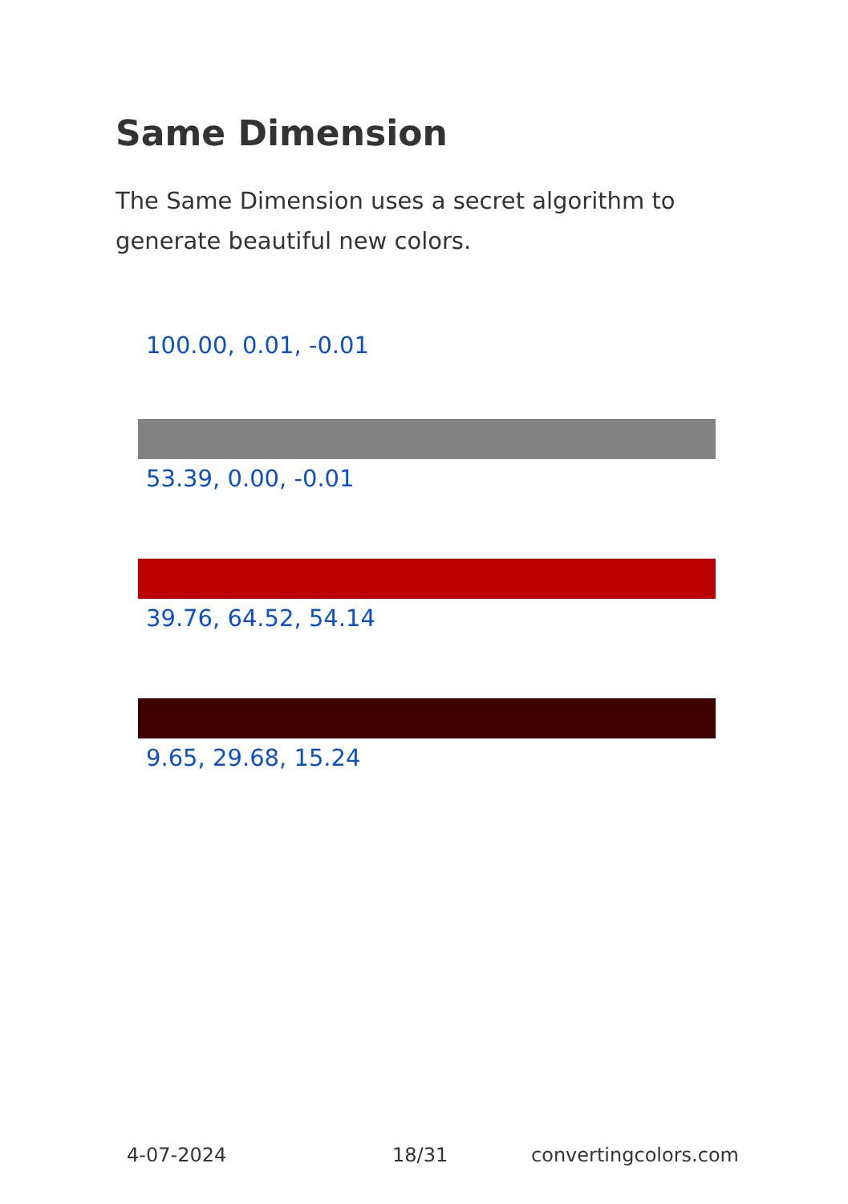Same Dimension
The Same Dimension uses a secret algorithm to generate beautiful new colors.
100.00, 0.01, -0.01
53.39, 0.00, -0.01
39.76, 64.52, 54.14
9.65, 29.68, 15.24
4-07-2024 18/31 convertingcolors.com